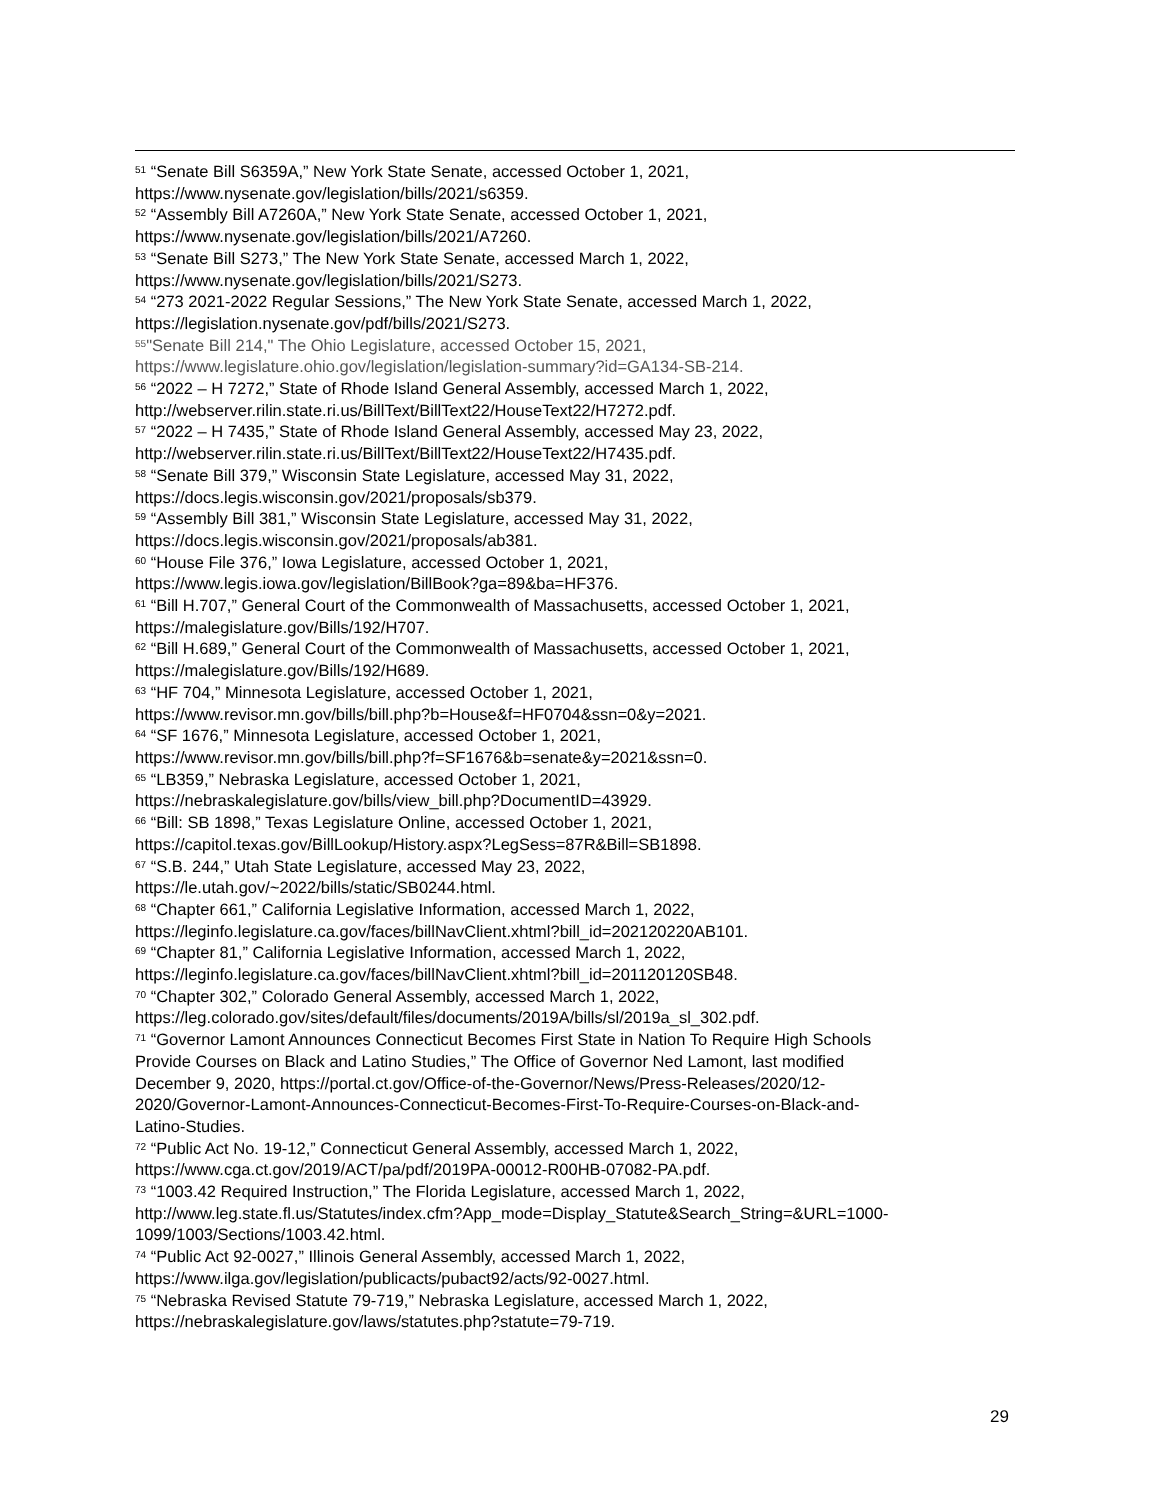<sup>51</sup> “Senate Bill S6359A,” New York State Senate, accessed October 1, 2021,
https://www.nysenate.gov/legislation/bills/2021/s6359.
<sup>52</sup> “Assembly Bill A7260A,” New York State Senate, accessed October 1, 2021,
https://www.nysenate.gov/legislation/bills/2021/A7260.
<sup>53</sup> “Senate Bill S273,” The New York State Senate, accessed March 1, 2022,
https://www.nysenate.gov/legislation/bills/2021/S273.
<sup>54</sup> “273 2021-2022 Regular Sessions,” The New York State Senate, accessed March 1, 2022,
https://legislation.nysenate.gov/pdf/bills/2021/S273.
<sup>55</sup> "Senate Bill 214," The Ohio Legislature, accessed October 15, 2021,
https://www.legislature.ohio.gov/legislation/legislation-summary?id=GA134-SB-214.
<sup>56</sup> “2022 – H 7272,” State of Rhode Island General Assembly, accessed March 1, 2022,
http://webserver.rilin.state.ri.us/BillText/BillText22/HouseText22/H7272.pdf.
<sup>57</sup> “2022 – H 7435,” State of Rhode Island General Assembly, accessed May 23, 2022,
http://webserver.rilin.state.ri.us/BillText/BillText22/HouseText22/H7435.pdf.
<sup>58</sup> “Senate Bill 379,” Wisconsin State Legislature, accessed May 31, 2022,
https://docs.legis.wisconsin.gov/2021/proposals/sb379.
<sup>59</sup> “Assembly Bill 381,” Wisconsin State Legislature, accessed May 31, 2022,
https://docs.legis.wisconsin.gov/2021/proposals/ab381.
<sup>60</sup> “House File 376,” Iowa Legislature, accessed October 1, 2021,
https://www.legis.iowa.gov/legislation/BillBook?ga=89&ba=HF376.
<sup>61</sup> “Bill H.707,” General Court of the Commonwealth of Massachusetts, accessed October 1, 2021,
https://malegislature.gov/Bills/192/H707.
<sup>62</sup> “Bill H.689,” General Court of the Commonwealth of Massachusetts, accessed October 1, 2021,
https://malegislature.gov/Bills/192/H689.
<sup>63</sup> “HF 704,” Minnesota Legislature, accessed October 1, 2021,
https://www.revisor.mn.gov/bills/bill.php?b=House&f=HF0704&ssn=0&y=2021.
<sup>64</sup> “SF 1676,” Minnesota Legislature, accessed October 1, 2021,
https://www.revisor.mn.gov/bills/bill.php?f=SF1676&b=senate&y=2021&ssn=0.
<sup>65</sup> “LB359,” Nebraska Legislature, accessed October 1, 2021,
https://nebraskalegislature.gov/bills/view_bill.php?DocumentID=43929.
<sup>66</sup> “Bill: SB 1898,” Texas Legislature Online, accessed October 1, 2021,
https://capitol.texas.gov/BillLookup/History.aspx?LegSess=87R&Bill=SB1898.
<sup>67</sup> “S.B. 244,” Utah State Legislature, accessed May 23, 2022,
https://le.utah.gov/~2022/bills/static/SB0244.html.
<sup>68</sup> “Chapter 661,” California Legislative Information, accessed March 1, 2022,
https://leginfo.legislature.ca.gov/faces/billNavClient.xhtml?bill_id=202120220AB101.
<sup>69</sup> “Chapter 81,” California Legislative Information, accessed March 1, 2022,
https://leginfo.legislature.ca.gov/faces/billNavClient.xhtml?bill_id=201120120SB48.
<sup>70</sup> “Chapter 302,” Colorado General Assembly, accessed March 1, 2022,
https://leg.colorado.gov/sites/default/files/documents/2019A/bills/sl/2019a_sl_302.pdf.
<sup>71</sup> “Governor Lamont Announces Connecticut Becomes First State in Nation To Require High Schools
Provide Courses on Black and Latino Studies,” The Office of Governor Ned Lamont, last modified
December 9, 2020, https://portal.ct.gov/Office-of-the-Governor/News/Press-Releases/2020/12-
2020/Governor-Lamont-Announces-Connecticut-Becomes-First-To-Require-Courses-on-Black-and-
Latino-Studies.
<sup>72</sup> “Public Act No. 19-12,” Connecticut General Assembly, accessed March 1, 2022,
https://www.cga.ct.gov/2019/ACT/pa/pdf/2019PA-00012-R00HB-07082-PA.pdf.
<sup>73</sup> “1003.42 Required Instruction,” The Florida Legislature, accessed March 1, 2022,
http://www.leg.state.fl.us/Statutes/index.cfm?App_mode=Display_Statute&Search_String=&URL=1000-
1099/1003/Sections/1003.42.html.
<sup>74</sup> “Public Act 92-0027,” Illinois General Assembly, accessed March 1, 2022,
https://www.ilga.gov/legislation/publicacts/pubact92/acts/92-0027.html.
<sup>75</sup> “Nebraska Revised Statute 79-719,” Nebraska Legislature, accessed March 1, 2022,
https://nebraskalegislature.gov/laws/statutes.php?statute=79-719.
29